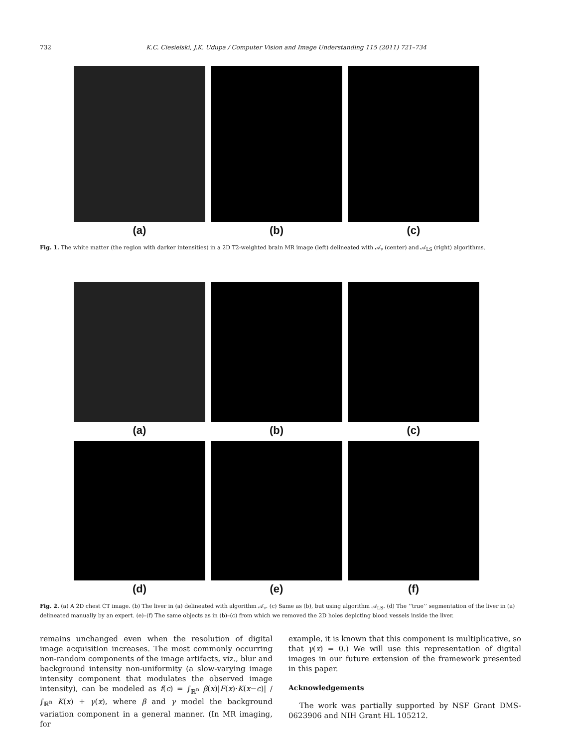732 K.C. Ciesielski, J.K. Udupa / Computer Vision and Image Understanding 115 (2011) 721–734
(a) (b) (c)
Fig. 1. The white matter (the region with darker intensities) in a 2D T2-weighted brain MR image (left) delineated with 𝒜<sub>▿</sub> (center) and 𝒜<sub>LS</sub> (right) algorithms.
(a) (b) (c)
(d) (e) (f)
Fig. 2. (a) A 2D chest CT image. (b) The liver in (a) delineated with algorithm 𝒜<sub>▿</sub>. (c) Same as (b), but using algorithm 𝒜<sub>LS</sub>. (d) The ‘‘true’’ segmentation of the liver in (a) delineated manually by an expert. (e)–(f) The same objects as in (b)–(c) from which we removed the 2D holes depicting blood vessels inside the liver.
remains unchanged even when the resolution of digital image acquisition increases. The most commonly occurring non-random components of the image artifacts, viz., blur and background intensity non-uniformity (a slow-varying image intensity component that modulates the observed image intensity), can be modeled as f(c) = ∫<sub>ℝ<sup>n</sup></sub> β(x)|F(x)·K(x−c)| / ∫<sub>ℝ<sup>n</sup></sub> K(x) + γ(x), where β and γ model the background variation component in a general manner. (In MR imaging, for
example, it is known that this component is multiplicative, so that γ(x) = 0.) We will use this representation of digital images in our future extension of the framework presented in this paper.
Acknowledgements
The work was partially supported by NSF Grant DMS-0623906 and NIH Grant HL 105212.